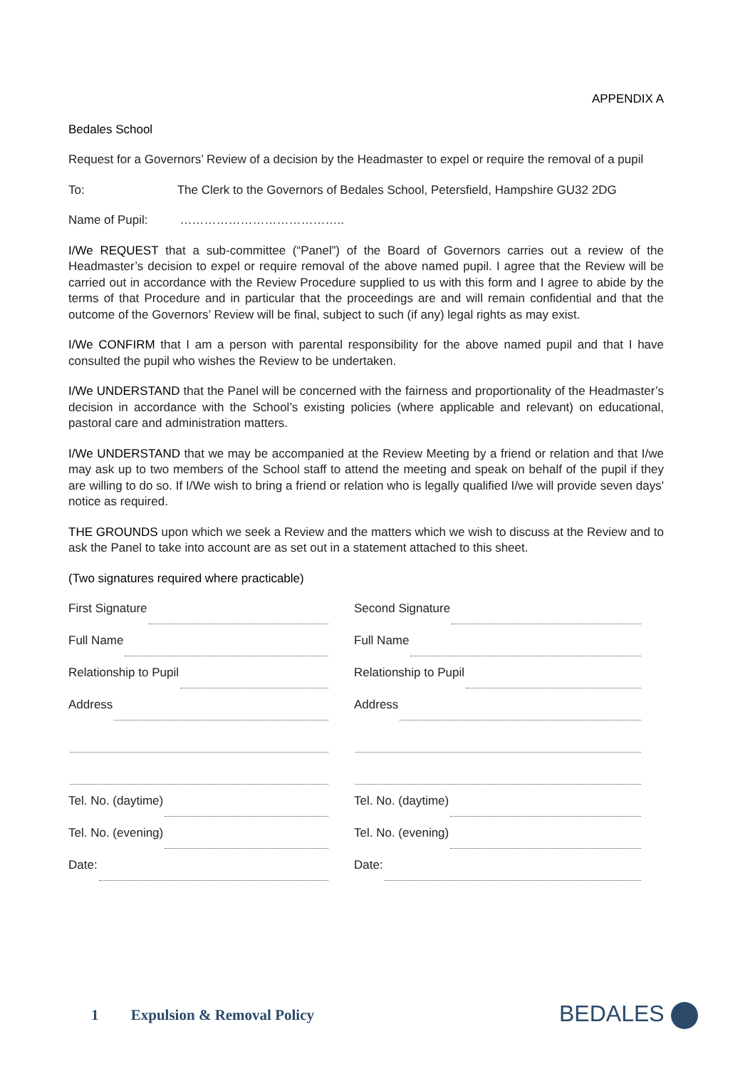APPENDIX A
Bedales School
Request for a Governors’ Review of a decision by the Headmaster to expel or require the removal of a pupil
To: The Clerk to the Governors of Bedales School, Petersfield, Hampshire GU32 2DG
Name of Pupil: …………………………………..
I/We REQUEST that a sub-committee (“Panel”) of the Board of Governors carries out a review of the Headmaster’s decision to expel or require removal of the above named pupil. I agree that the Review will be carried out in accordance with the Review Procedure supplied to us with this form and I agree to abide by the terms of that Procedure and in particular that the proceedings are and will remain confidential and that the outcome of the Governors’ Review will be final, subject to such (if any) legal rights as may exist.
I/We CONFIRM that I am a person with parental responsibility for the above named pupil and that I have consulted the pupil who wishes the Review to be undertaken.
I/We UNDERSTAND that the Panel will be concerned with the fairness and proportionality of the Headmaster’s decision in accordance with the School’s existing policies (where applicable and relevant) on educational, pastoral care and administration matters.
I/We UNDERSTAND that we may be accompanied at the Review Meeting by a friend or relation and that I/we may ask up to two members of the School staff to attend the meeting and speak on behalf of the pupil if they are willing to do so. If I/We wish to bring a friend or relation who is legally qualified I/we will provide seven days' notice as required.
THE GROUNDS upon which we seek a Review and the matters which we wish to discuss at the Review and to ask the Panel to take into account are as set out in a statement attached to this sheet.
(Two signatures required where practicable)
First Signature
Full Name
Relationship to Pupil
Address
Tel. No. (daytime)
Tel. No. (evening)
Date:
Second Signature
Full Name
Relationship to Pupil
Address
Tel. No. (daytime)
Tel. No. (evening)
Date:
1 Expulsion & Removal Policy BEDALES